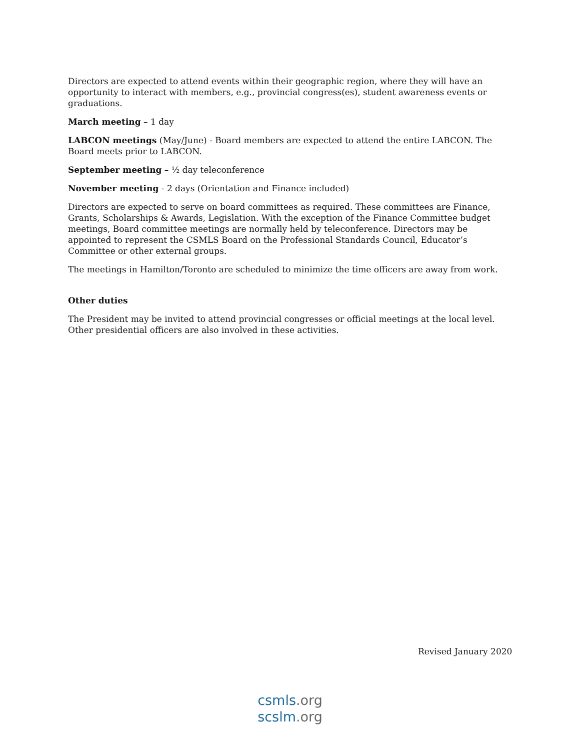Directors are expected to attend events within their geographic region, where they will have an opportunity to interact with members, e.g., provincial congress(es), student awareness events or graduations.
March meeting – 1 day
LABCON meetings (May/June) - Board members are expected to attend the entire LABCON. The Board meets prior to LABCON.
September meeting – ½ day teleconference
November meeting - 2 days (Orientation and Finance included)
Directors are expected to serve on board committees as required. These committees are Finance, Grants, Scholarships & Awards, Legislation. With the exception of the Finance Committee budget meetings, Board committee meetings are normally held by teleconference. Directors may be appointed to represent the CSMLS Board on the Professional Standards Council, Educator’s Committee or other external groups.
The meetings in Hamilton/Toronto are scheduled to minimize the time officers are away from work.
Other duties
The President may be invited to attend provincial congresses or official meetings at the local level. Other presidential officers are also involved in these activities.
Revised January 2020
csmls.org
scslm.org